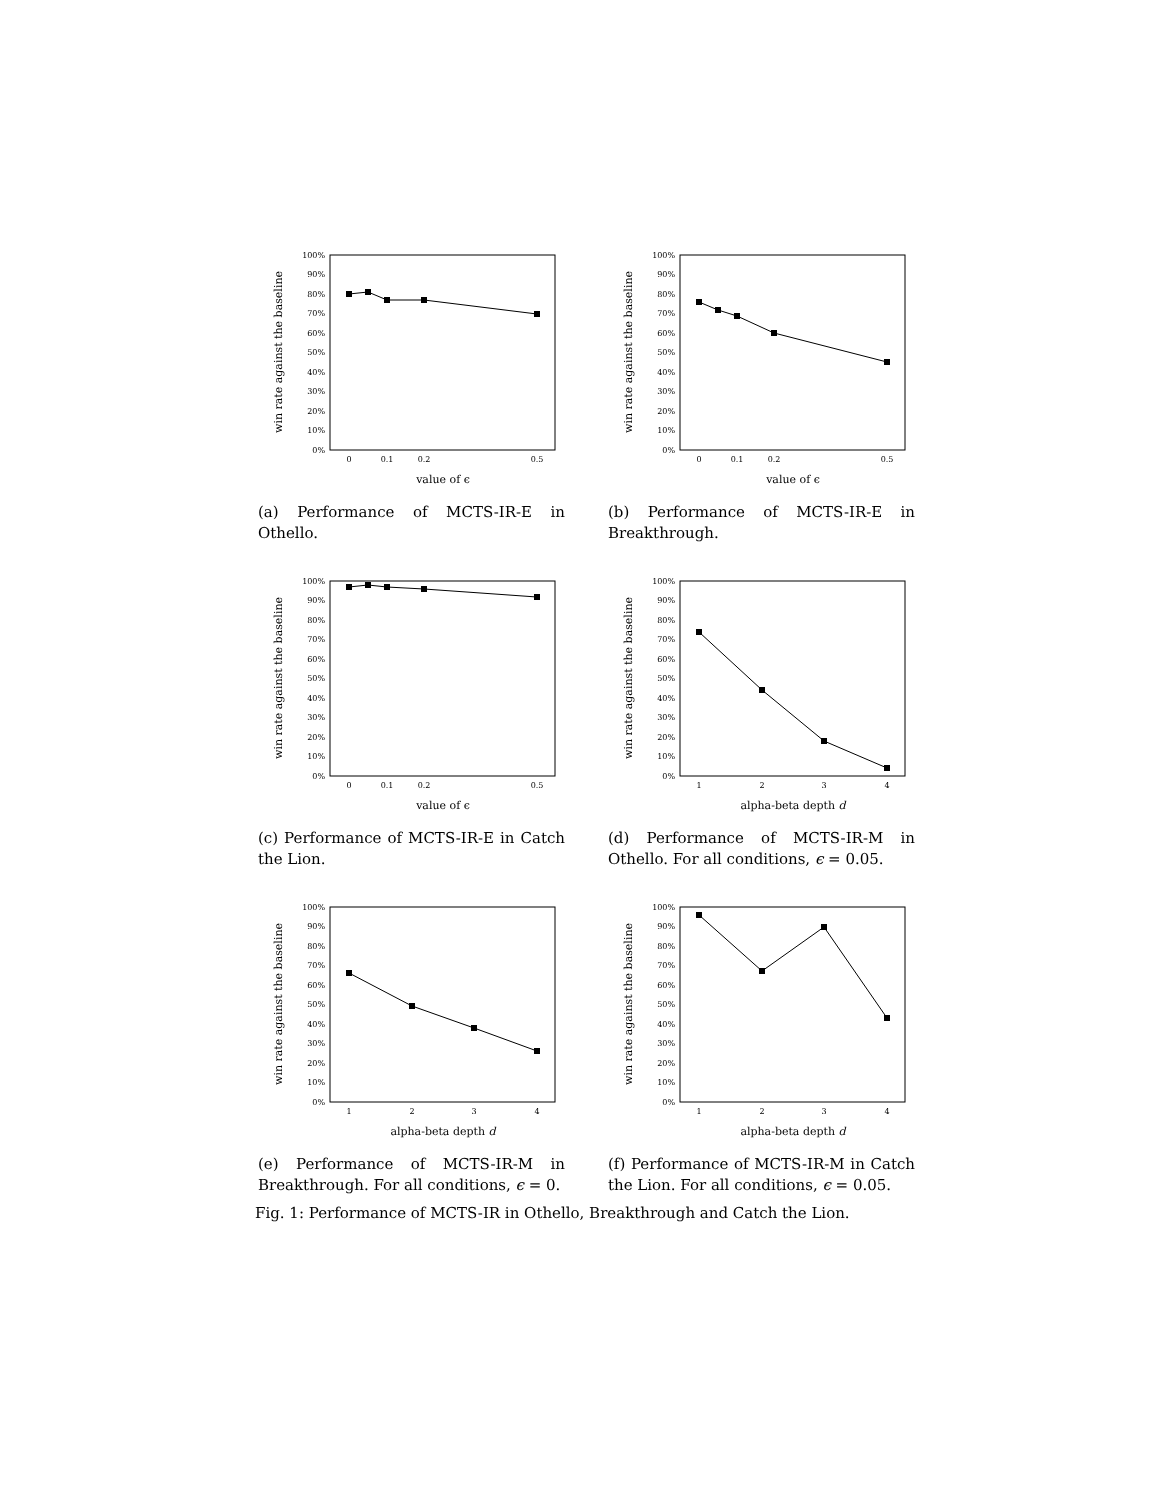0%
10%
20%
30%
40%
50%
60%
70%
80%
90%
100%
0
0.1
0.2
0.5
value of ϵ
win rate against the baseline
(a) Performance of MCTS-IR-E in Othello.
0%
10%
20%
30%
40%
50%
60%
70%
80%
90%
100%
0
0.1
0.2
0.5
value of ϵ
win rate against the baseline
(b) Performance of MCTS-IR-E in Breakthrough.
0%
10%
20%
30%
40%
50%
60%
70%
80%
90%
100%
0
0.1
0.2
0.5
value of ϵ
win rate against the baseline
(c) Performance of MCTS-IR-E in Catch the Lion.
0%
10%
20%
30%
40%
50%
60%
70%
80%
90%
100%
1
2
3
4
alpha-beta depth d
win rate against the baseline
(d) Performance of MCTS-IR-M in Othello. For all conditions, ϵ = 0.05.
0%
10%
20%
30%
40%
50%
60%
70%
80%
90%
100%
1
2
3
4
alpha-beta depth d
win rate against the baseline
(e) Performance of MCTS-IR-M in Breakthrough. For all conditions, ϵ = 0.
0%
10%
20%
30%
40%
50%
60%
70%
80%
90%
100%
1
2
3
4
alpha-beta depth d
win rate against the baseline
(f) Performance of MCTS-IR-M in Catch the Lion. For all conditions, ϵ = 0.05.
Fig. 1: Performance of MCTS-IR in Othello, Breakthrough and Catch the Lion.